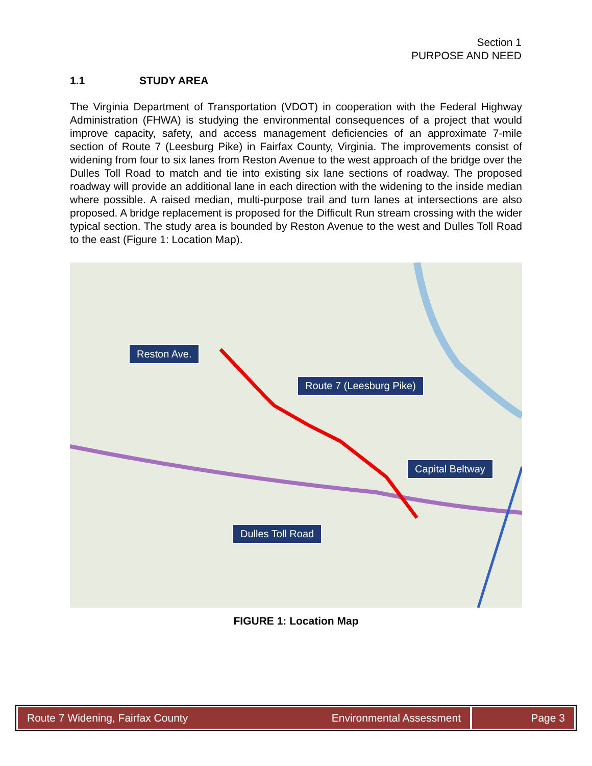Section 1
PURPOSE AND NEED
1.1 STUDY AREA
The Virginia Department of Transportation (VDOT) in cooperation with the Federal Highway Administration (FHWA) is studying the environmental consequences of a project that would improve capacity, safety, and access management deficiencies of an approximate 7-mile section of Route 7 (Leesburg Pike) in Fairfax County, Virginia. The improvements consist of widening from four to six lanes from Reston Avenue to the west approach of the bridge over the Dulles Toll Road to match and tie into existing six lane sections of roadway. The proposed roadway will provide an additional lane in each direction with the widening to the inside median where possible. A raised median, multi-purpose trail and turn lanes at intersections are also proposed. A bridge replacement is proposed for the Difficult Run stream crossing with the wider typical section. The study area is bounded by Reston Avenue to the west and Dulles Toll Road to the east (Figure 1: Location Map).
Reston Ave.
Route 7 (Leesburg Pike)
Capital Beltway
Dulles Toll Road
FIGURE 1: Location Map
Route 7 Widening, Fairfax County Environmental Assessment
Page 3